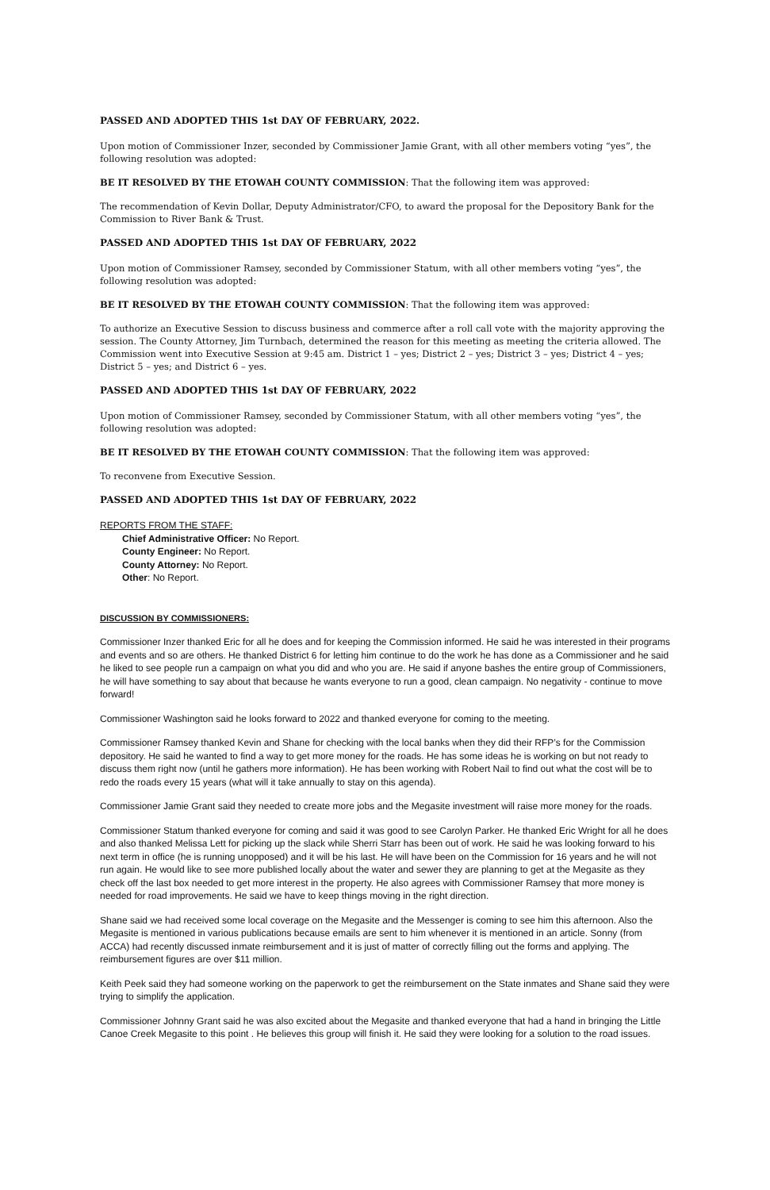PASSED AND ADOPTED THIS 1st DAY OF FEBRUARY, 2022.
Upon motion of Commissioner Inzer, seconded by Commissioner Jamie Grant, with all other members voting “yes”, the following resolution was adopted:
BE IT RESOLVED BY THE ETOWAH COUNTY COMMISSION: That the following item was approved:
The recommendation of Kevin Dollar, Deputy Administrator/CFO, to award the proposal for the Depository Bank for the Commission to River Bank & Trust.
PASSED AND ADOPTED THIS 1st DAY OF FEBRUARY, 2022
Upon motion of Commissioner Ramsey, seconded by Commissioner Statum, with all other members voting “yes”, the following resolution was adopted:
BE IT RESOLVED BY THE ETOWAH COUNTY COMMISSION: That the following item was approved:
To authorize an Executive Session to discuss business and commerce after a roll call vote with the majority approving the session. The County Attorney, Jim Turnbach, determined the reason for this meeting as meeting the criteria allowed. The Commission went into Executive Session at 9:45 am. District 1 – yes; District 2 – yes; District 3 – yes; District 4 – yes; District 5 – yes; and District 6 – yes.
PASSED AND ADOPTED THIS 1st DAY OF FEBRUARY, 2022
Upon motion of Commissioner Ramsey, seconded by Commissioner Statum, with all other members voting “yes”, the following resolution was adopted:
BE IT RESOLVED BY THE ETOWAH COUNTY COMMISSION: That the following item was approved:
To reconvene from Executive Session.
PASSED AND ADOPTED THIS 1st DAY OF FEBRUARY, 2022
REPORTS FROM THE STAFF:
Chief Administrative Officer: No Report.
County Engineer: No Report.
County Attorney: No Report.
Other: No Report.
DISCUSSION BY COMMISSIONERS:
Commissioner Inzer thanked Eric for all he does and for keeping the Commission informed. He said he was interested in their programs and events and so are others. He thanked District 6 for letting him continue to do the work he has done as a Commissioner and he said he liked to see people run a campaign on what you did and who you are. He said if anyone bashes the entire group of Commissioners, he will have something to say about that because he wants everyone to run a good, clean campaign. No negativity - continue to move forward!
Commissioner Washington said he looks forward to 2022 and thanked everyone for coming to the meeting.
Commissioner Ramsey thanked Kevin and Shane for checking with the local banks when they did their RFP’s for the Commission depository. He said he wanted to find a way to get more money for the roads. He has some ideas he is working on but not ready to discuss them right now (until he gathers more information). He has been working with Robert Nail to find out what the cost will be to redo the roads every 15 years (what will it take annually to stay on this agenda).
Commissioner Jamie Grant said they needed to create more jobs and the Megasite investment will raise more money for the roads.
Commissioner Statum thanked everyone for coming and said it was good to see Carolyn Parker. He thanked Eric Wright for all he does and also thanked Melissa Lett for picking up the slack while Sherri Starr has been out of work. He said he was looking forward to his next term in office (he is running unopposed) and it will be his last. He will have been on the Commission for 16 years and he will not run again. He would like to see more published locally about the water and sewer they are planning to get at the Megasite as they check off the last box needed to get more interest in the property. He also agrees with Commissioner Ramsey that more money is needed for road improvements. He said we have to keep things moving in the right direction.
Shane said we had received some local coverage on the Megasite and the Messenger is coming to see him this afternoon. Also the Megasite is mentioned in various publications because emails are sent to him whenever it is mentioned in an article. Sonny (from ACCA) had recently discussed inmate reimbursement and it is just of matter of correctly filling out the forms and applying. The reimbursement figures are over $11 million.
Keith Peek said they had someone working on the paperwork to get the reimbursement on the State inmates and Shane said they were trying to simplify the application.
Commissioner Johnny Grant said he was also excited about the Megasite and thanked everyone that had a hand in bringing the Little Canoe Creek Megasite to this point . He believes this group will finish it. He said they were looking for a solution to the road issues.